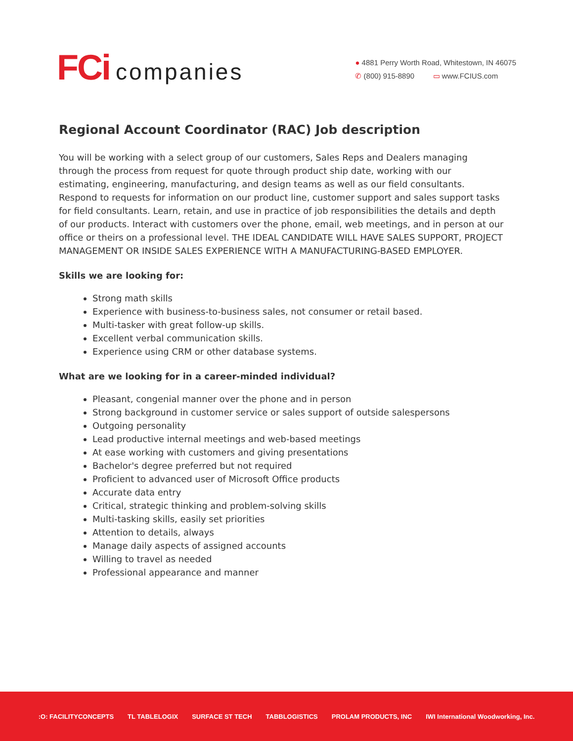FCi companies
● 4881 Perry Worth Road, Whitestown, IN 46075
✆ (800) 915-8890 ▭ www.FCIUS.com
Regional Account Coordinator (RAC) Job description
You will be working with a select group of our customers, Sales Reps and Dealers managing through the process from request for quote through product ship date, working with our estimating, engineering, manufacturing, and design teams as well as our field consultants. Respond to requests for information on our product line, customer support and sales support tasks for field consultants. Learn, retain, and use in practice of job responsibilities the details and depth of our products. Interact with customers over the phone, email, web meetings, and in person at our office or theirs on a professional level. THE IDEAL CANDIDATE WILL HAVE SALES SUPPORT, PROJECT MANAGEMENT OR INSIDE SALES EXPERIENCE WITH A MANUFACTURING-BASED EMPLOYER.
Skills we are looking for:
Strong math skills
Experience with business-to-business sales, not consumer or retail based.
Multi-tasker with great follow-up skills.
Excellent verbal communication skills.
Experience using CRM or other database systems.
What are we looking for in a career-minded individual?
Pleasant, congenial manner over the phone and in person
Strong background in customer service or sales support of outside salespersons
Outgoing personality
Lead productive internal meetings and web-based meetings
At ease working with customers and giving presentations
Bachelor's degree preferred but not required
Proficient to advanced user of Microsoft Office products
Accurate data entry
Critical, strategic thinking and problem-solving skills
Multi-tasking skills, easily set priorities
Attention to details, always
Manage daily aspects of assigned accounts
Willing to travel as needed
Professional appearance and manner
:O: FACILITYCONCEPTS TL TABLELOGIX SURFACE ST TECH TABBLOGISTICS PROLAM PRODUCTS, INC IWI International Woodworking, Inc.